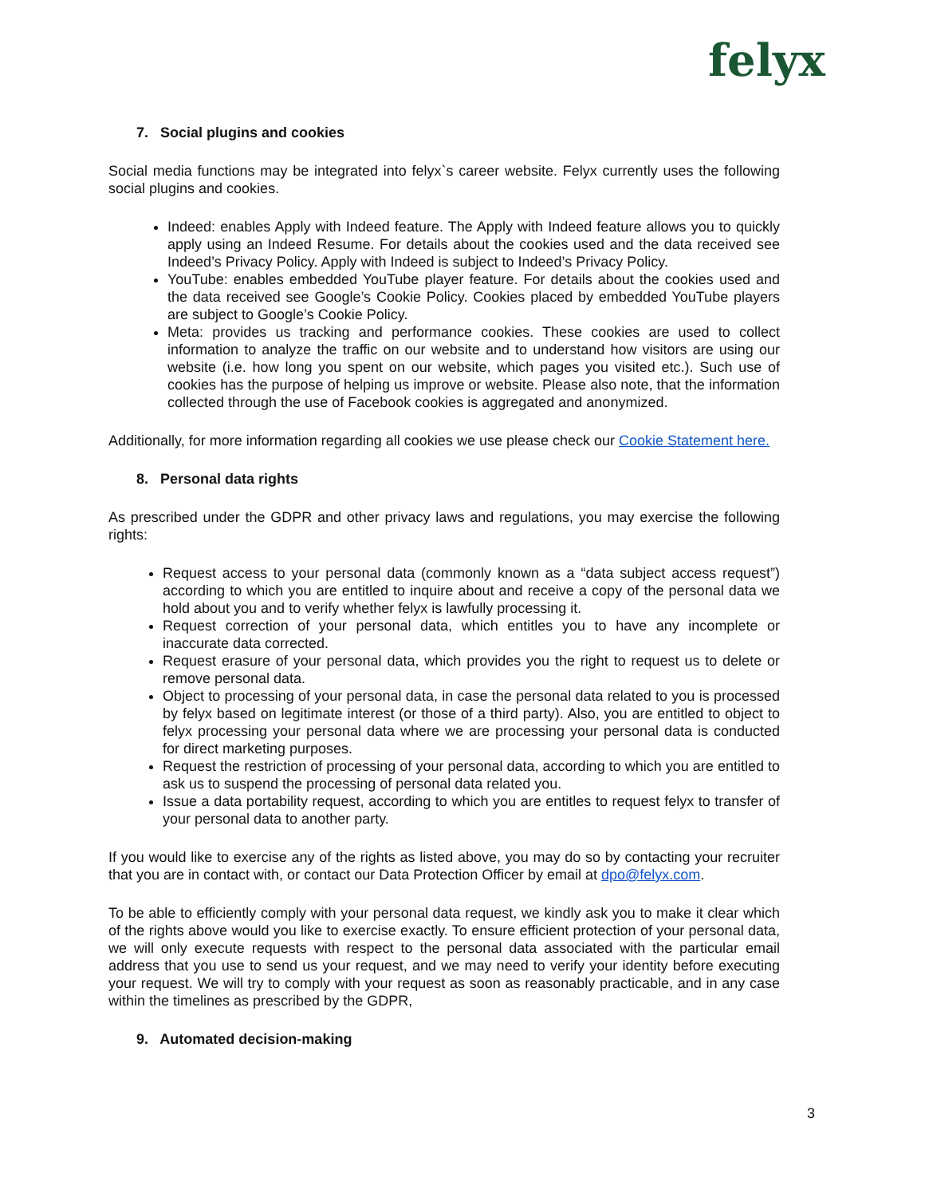felyx
7. Social plugins and cookies
Social media functions may be integrated into felyx`s career website. Felyx currently uses the following social plugins and cookies.
Indeed: enables Apply with Indeed feature. The Apply with Indeed feature allows you to quickly apply using an Indeed Resume. For details about the cookies used and the data received see Indeed’s Privacy Policy. Apply with Indeed is subject to Indeed’s Privacy Policy.
YouTube: enables embedded YouTube player feature. For details about the cookies used and the data received see Google’s Cookie Policy. Cookies placed by embedded YouTube players are subject to Google’s Cookie Policy.
Meta: provides us tracking and performance cookies. These cookies are used to collect information to analyze the traffic on our website and to understand how visitors are using our website (i.e. how long you spent on our website, which pages you visited etc.). Such use of cookies has the purpose of helping us improve or website. Please also note, that the information collected through the use of Facebook cookies is aggregated and anonymized.
Additionally, for more information regarding all cookies we use please check our Cookie Statement here.
8. Personal data rights
As prescribed under the GDPR and other privacy laws and regulations, you may exercise the following rights:
Request access to your personal data (commonly known as a “data subject access request”) according to which you are entitled to inquire about and receive a copy of the personal data we hold about you and to verify whether felyx is lawfully processing it.
Request correction of your personal data, which entitles you to have any incomplete or inaccurate data corrected.
Request erasure of your personal data, which provides you the right to request us to delete or remove personal data.
Object to processing of your personal data, in case the personal data related to you is processed by felyx based on legitimate interest (or those of a third party). Also, you are entitled to object to felyx processing your personal data where we are processing your personal data is conducted for direct marketing purposes.
Request the restriction of processing of your personal data, according to which you are entitled to ask us to suspend the processing of personal data related you.
Issue a data portability request, according to which you are entitles to request felyx to transfer of your personal data to another party.
If you would like to exercise any of the rights as listed above, you may do so by contacting your recruiter that you are in contact with, or contact our Data Protection Officer by email at dpo@felyx.com.
To be able to efficiently comply with your personal data request, we kindly ask you to make it clear which of the rights above would you like to exercise exactly. To ensure efficient protection of your personal data, we will only execute requests with respect to the personal data associated with the particular email address that you use to send us your request, and we may need to verify your identity before executing your request. We will try to comply with your request as soon as reasonably practicable, and in any case within the timelines as prescribed by the GDPR,
9. Automated decision-making
3